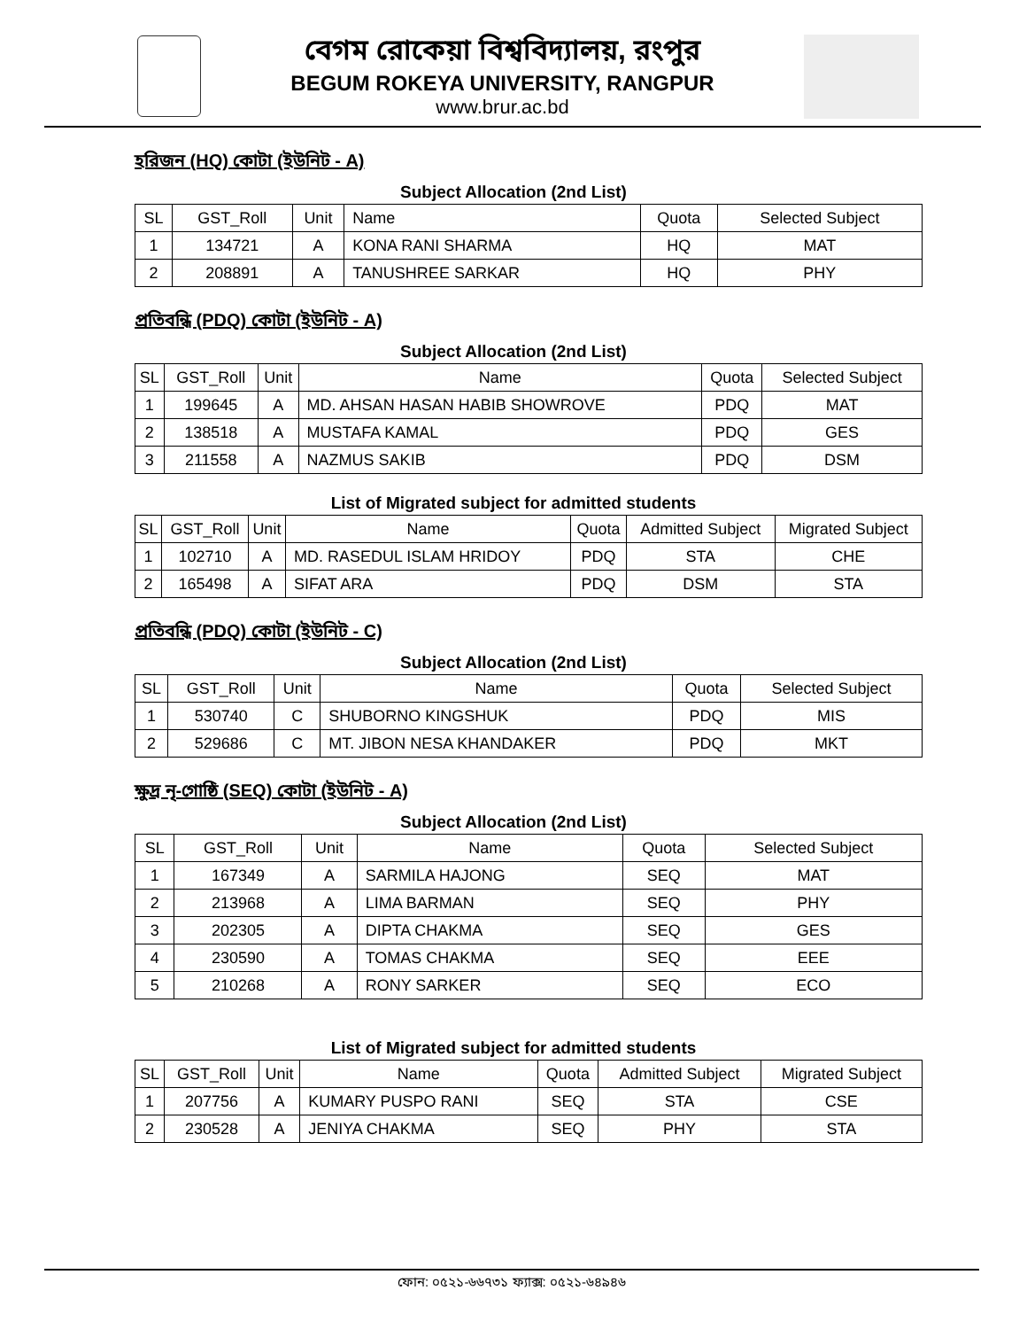বেগম রোকেয়া বিশ্ববিদ্যালয়, রংপুর
BEGUM ROKEYA UNIVERSITY, RANGPUR
www.brur.ac.bd
হরিজন (HQ) কোটা (ইউনিট - A)
Subject Allocation (2nd List)
| SL | GST_Roll | Unit | Name | Quota | Selected Subject |
| --- | --- | --- | --- | --- | --- |
| 1 | 134721 | A | KONA RANI SHARMA | HQ | MAT |
| 2 | 208891 | A | TANUSHREE SARKAR | HQ | PHY |
প্রতিবন্ধি (PDQ) কোটা (ইউনিট - A)
Subject Allocation (2nd List)
| SL | GST_Roll | Unit | Name | Quota | Selected Subject |
| --- | --- | --- | --- | --- | --- |
| 1 | 199645 | A | MD. AHSAN HASAN HABIB SHOWROVE | PDQ | MAT |
| 2 | 138518 | A | MUSTAFA KAMAL | PDQ | GES |
| 3 | 211558 | A | NAZMUS SAKIB | PDQ | DSM |
List of Migrated subject for admitted students
| SL | GST_Roll | Unit | Name | Quota | Admitted Subject | Migrated Subject |
| --- | --- | --- | --- | --- | --- | --- |
| 1 | 102710 | A | MD. RASEDUL ISLAM HRIDOY | PDQ | STA | CHE |
| 2 | 165498 | A | SIFAT ARA | PDQ | DSM | STA |
প্রতিবন্ধি (PDQ) কোটা (ইউনিট - C)
Subject Allocation (2nd List)
| SL | GST_Roll | Unit | Name | Quota | Selected Subject |
| --- | --- | --- | --- | --- | --- |
| 1 | 530740 | C | SHUBORNO KINGSHUK | PDQ | MIS |
| 2 | 529686 | C | MT. JIBON NESA KHANDAKER | PDQ | MKT |
ক্ষুদ্র নৃ-গোষ্ঠি (SEQ) কোটা (ইউনিট - A)
Subject Allocation (2nd List)
| SL | GST_Roll | Unit | Name | Quota | Selected Subject |
| --- | --- | --- | --- | --- | --- |
| 1 | 167349 | A | SARMILA HAJONG | SEQ | MAT |
| 2 | 213968 | A | LIMA BARMAN | SEQ | PHY |
| 3 | 202305 | A | DIPTA CHAKMA | SEQ | GES |
| 4 | 230590 | A | TOMAS CHAKMA | SEQ | EEE |
| 5 | 210268 | A | RONY SARKER | SEQ | ECO |
List of Migrated subject for admitted students
| SL | GST_Roll | Unit | Name | Quota | Admitted Subject | Migrated Subject |
| --- | --- | --- | --- | --- | --- | --- |
| 1 | 207756 | A | KUMARY PUSPO RANI | SEQ | STA | CSE |
| 2 | 230528 | A | JENIYA CHAKMA | SEQ | PHY | STA |
ফোন: ০৫২১-৬৬৭৩১ ফ্যাক্স: ০৫২১-৬৪৯৪৬